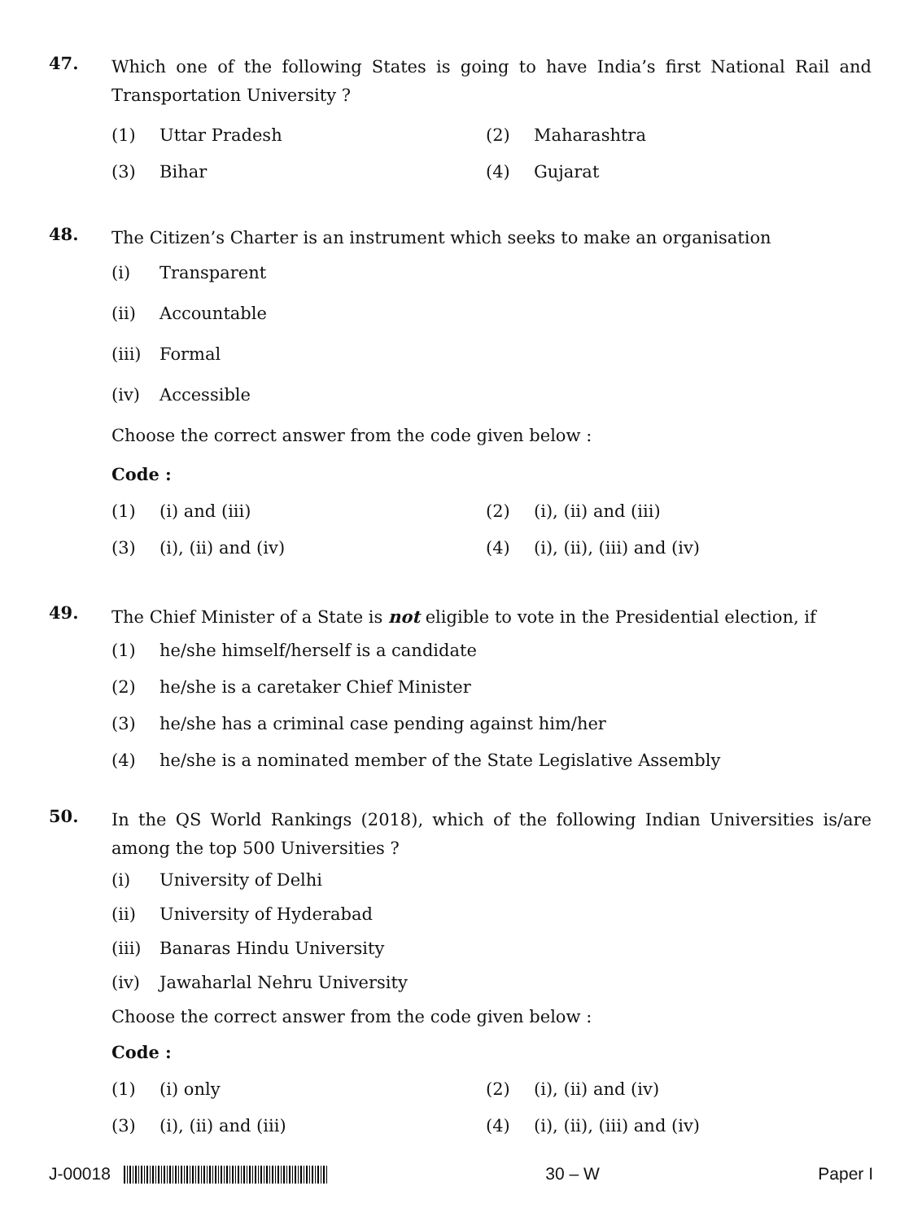47. Which one of the following States is going to have India’s first National Rail and Transportation University ?
(1) Uttar Pradesh (2) Maharashtra
(3) Bihar (4) Gujarat
48. The Citizen’s Charter is an instrument which seeks to make an organisation
(i) Transparent
(ii) Accountable
(iii) Formal
(iv) Accessible
Choose the correct answer from the code given below :
Code :
(1) (i) and (iii) (2) (i), (ii) and (iii)
(3) (i), (ii) and (iv) (4) (i), (ii), (iii) and (iv)
49. The Chief Minister of a State is not eligible to vote in the Presidential election, if
(1) he/she himself/herself is a candidate
(2) he/she is a caretaker Chief Minister
(3) he/she has a criminal case pending against him/her
(4) he/she is a nominated member of the State Legislative Assembly
50. In the QS World Rankings (2018), which of the following Indian Universities is/are among the top 500 Universities ?
(i) University of Delhi
(ii) University of Hyderabad
(iii) Banaras Hindu University
(iv) Jawaharlal Nehru University
Choose the correct answer from the code given below :
Code :
(1) (i) only (2) (i), (ii) and (iv)
(3) (i), (ii) and (iii) (4) (i), (ii), (iii) and (iv)
J-00018 30 – W Paper I